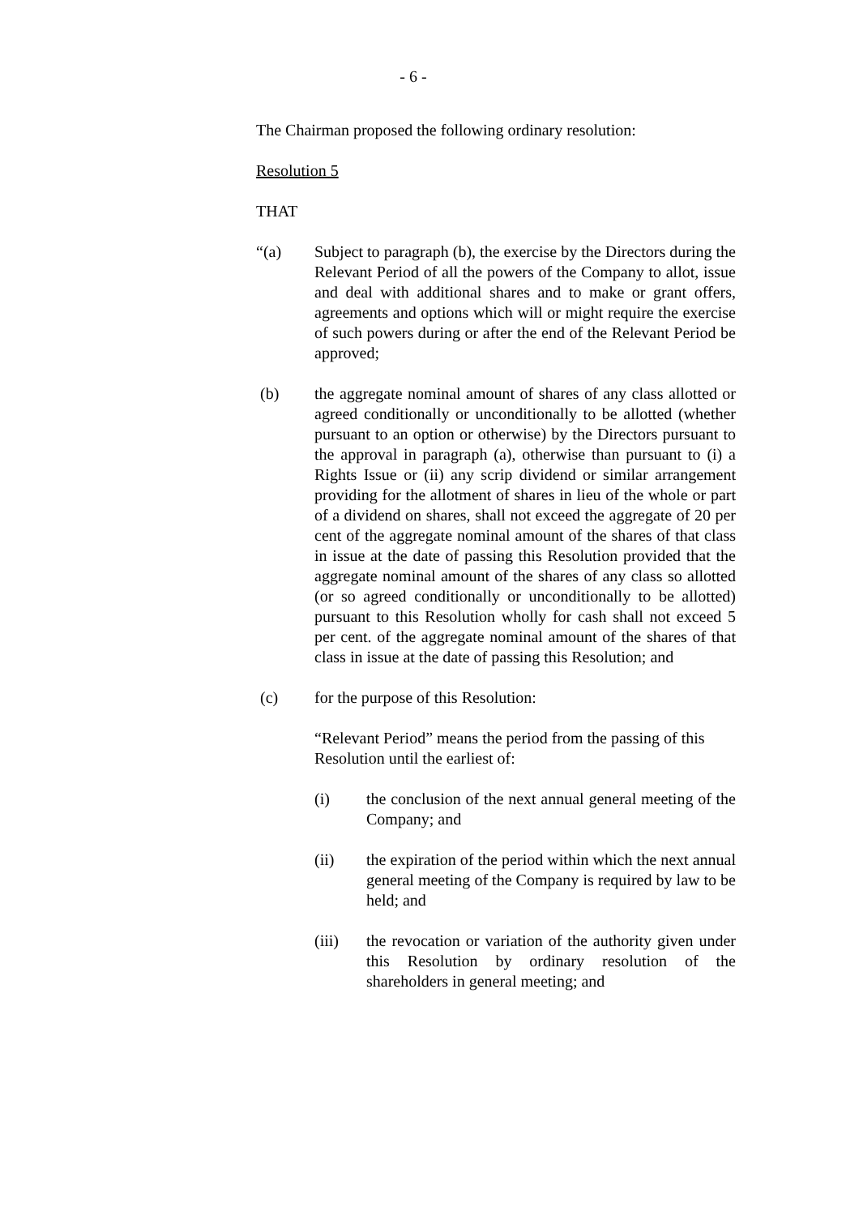- 6 -
The Chairman proposed the following ordinary resolution:
Resolution 5
THAT
“(a) Subject to paragraph (b), the exercise by the Directors during the Relevant Period of all the powers of the Company to allot, issue and deal with additional shares and to make or grant offers, agreements and options which will or might require the exercise of such powers during or after the end of the Relevant Period be approved;
(b) the aggregate nominal amount of shares of any class allotted or agreed conditionally or unconditionally to be allotted (whether pursuant to an option or otherwise) by the Directors pursuant to the approval in paragraph (a), otherwise than pursuant to (i) a Rights Issue or (ii) any scrip dividend or similar arrangement providing for the allotment of shares in lieu of the whole or part of a dividend on shares, shall not exceed the aggregate of 20 per cent of the aggregate nominal amount of the shares of that class in issue at the date of passing this Resolution provided that the aggregate nominal amount of the shares of any class so allotted (or so agreed conditionally or unconditionally to be allotted) pursuant to this Resolution wholly for cash shall not exceed 5 per cent. of the aggregate nominal amount of the shares of that class in issue at the date of passing this Resolution; and
(c) for the purpose of this Resolution:
“Relevant Period” means the period from the passing of this Resolution until the earliest of:
(i) the conclusion of the next annual general meeting of the Company; and
(ii) the expiration of the period within which the next annual general meeting of the Company is required by law to be held; and
(iii) the revocation or variation of the authority given under this Resolution by ordinary resolution of the shareholders in general meeting; and